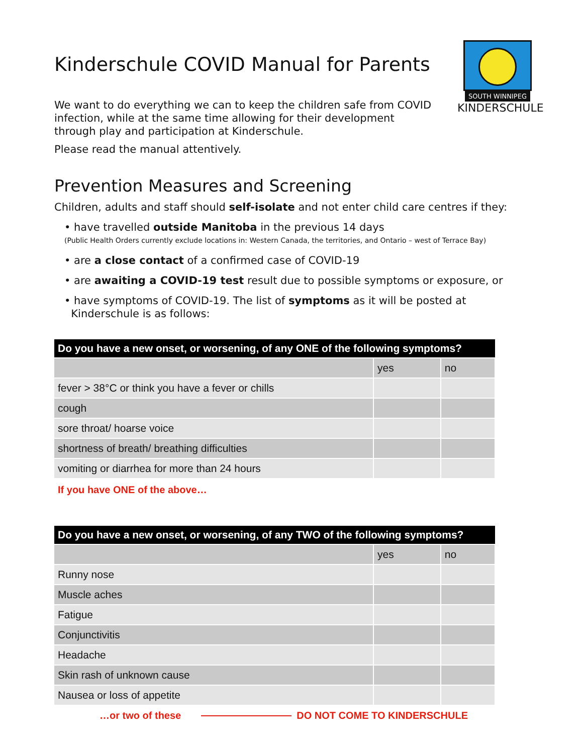SOUTH WINNIPEG
KINDERSCHULE
Kinderschule COVID Manual for Parents
We want to do everything we can to keep the children safe from COVID infection, while at the same time allowing for their development through play and participation at Kinderschule.
Please read the manual attentively.
Prevention Measures and Screening
Children, adults and staff should self-isolate and not enter child care centres if they:
• have travelled outside Manitoba in the previous 14 days
(Public Health Orders currently exclude locations in: Western Canada, the territories, and Ontario – west of Terrace Bay)
• are a close contact of a confirmed case of COVID-19
• are awaiting a COVID-19 test result due to possible symptoms or exposure, or
• have symptoms of COVID-19. The list of symptoms as it will be posted at
Kinderschule is as follows:
| Do you have a new onset, or worsening, of any ONE of the following symptoms? | | |
| --- | --- | --- |
| | yes | no |
| fever > 38°C or think you have a fever or chills | | |
| cough | | |
| sore throat/ hoarse voice | | |
| shortness of breath/ breathing difficulties | | |
| vomiting or diarrhea for more than 24 hours | | |
If you have ONE of the above…
| Do you have a new onset, or worsening, of any TWO of the following symptoms? | | |
| --- | --- | --- |
| | yes | no |
| Runny nose | | |
| Muscle aches | | |
| Fatigue | | |
| Conjunctivitis | | |
| Headache | | |
| Skin rash of unknown cause | | |
| Nausea or loss of appetite | | |
…or two of these DO NOT COME TO KINDERSCHULE